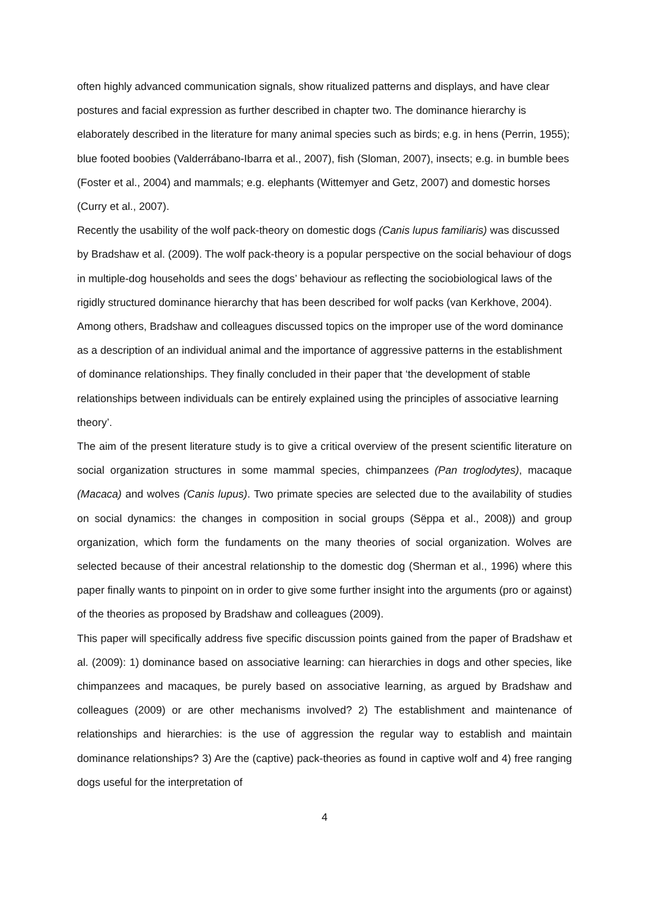often highly advanced communication signals, show ritualized patterns and displays, and have clear postures and facial expression as further described in chapter two. The dominance hierarchy is elaborately described in the literature for many animal species such as birds; e.g. in hens (Perrin, 1955); blue footed boobies (Valderrábano-Ibarra et al., 2007), fish (Sloman, 2007), insects; e.g. in bumble bees (Foster et al., 2004) and mammals; e.g. elephants (Wittemyer and Getz, 2007) and domestic horses (Curry et al., 2007).
Recently the usability of the wolf pack-theory on domestic dogs (Canis lupus familiaris) was discussed by Bradshaw et al. (2009). The wolf pack-theory is a popular perspective on the social behaviour of dogs in multiple-dog households and sees the dogs’ behaviour as reflecting the sociobiological laws of the rigidly structured dominance hierarchy that has been described for wolf packs (van Kerkhove, 2004). Among others, Bradshaw and colleagues discussed topics on the improper use of the word dominance as a description of an individual animal and the importance of aggressive patterns in the establishment of dominance relationships. They finally concluded in their paper that ‘the development of stable relationships between individuals can be entirely explained using the principles of associative learning theory’.
The aim of the present literature study is to give a critical overview of the present scientific literature on social organization structures in some mammal species, chimpanzees (Pan troglodytes), macaque (Macaca) and wolves (Canis lupus). Two primate species are selected due to the availability of studies on social dynamics: the changes in composition in social groups (Sëppa et al., 2008)) and group organization, which form the fundaments on the many theories of social organization. Wolves are selected because of their ancestral relationship to the domestic dog (Sherman et al., 1996) where this paper finally wants to pinpoint on in order to give some further insight into the arguments (pro or against) of the theories as proposed by Bradshaw and colleagues (2009).
This paper will specifically address five specific discussion points gained from the paper of Bradshaw et al. (2009): 1) dominance based on associative learning: can hierarchies in dogs and other species, like chimpanzees and macaques, be purely based on associative learning, as argued by Bradshaw and colleagues (2009) or are other mechanisms involved? 2) The establishment and maintenance of relationships and hierarchies: is the use of aggression the regular way to establish and maintain dominance relationships? 3) Are the (captive) pack-theories as found in captive wolf and 4) free ranging dogs useful for the interpretation of
4